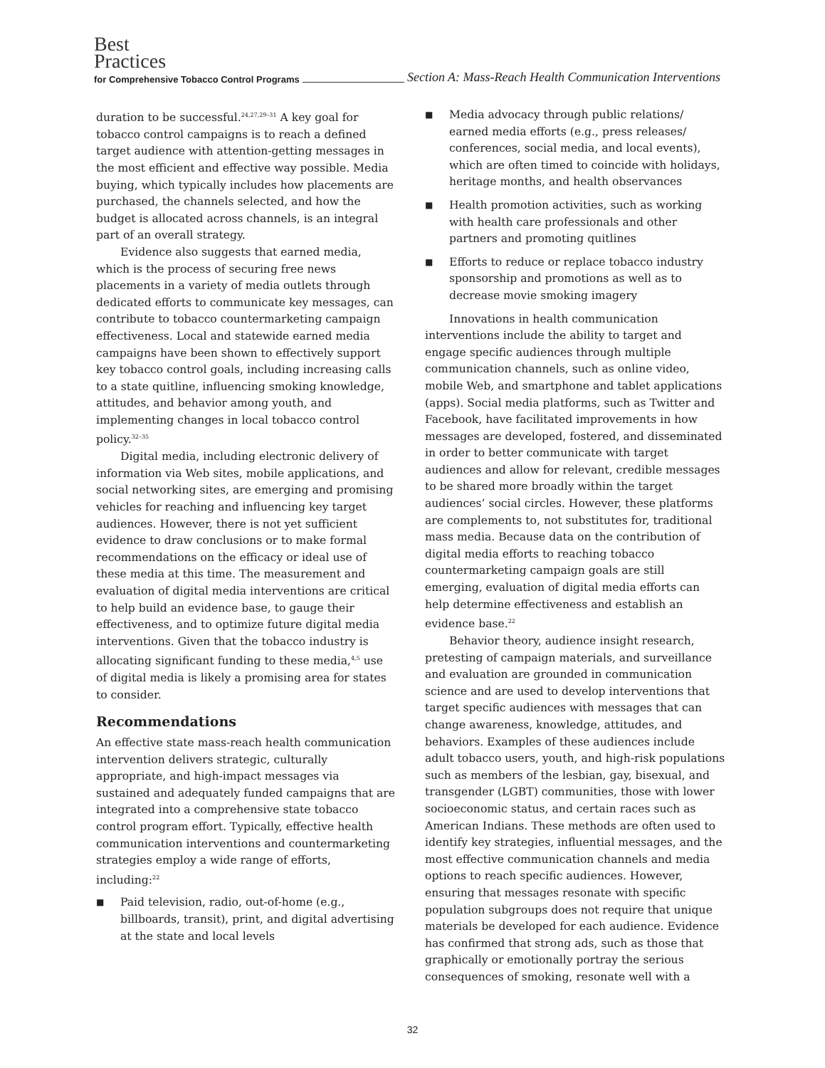Best
Practices
for Comprehensive Tobacco Control Programs Section A: Mass-Reach Health Communication Interventions
duration to be successful.<sup>24,27,29–31</sup> A key goal for tobacco control campaigns is to reach a defined target audience with attention-getting messages in the most efficient and effective way possible. Media buying, which typically includes how placements are purchased, the channels selected, and how the budget is allocated across channels, is an integral part of an overall strategy.
Evidence also suggests that earned media, which is the process of securing free news placements in a variety of media outlets through dedicated efforts to communicate key messages, can contribute to tobacco countermarketing campaign effectiveness. Local and statewide earned media campaigns have been shown to effectively support key tobacco control goals, including increasing calls to a state quitline, influencing smoking knowledge, attitudes, and behavior among youth, and implementing changes in local tobacco control policy.<sup>32–35</sup>
Digital media, including electronic delivery of information via Web sites, mobile applications, and social networking sites, are emerging and promising vehicles for reaching and influencing key target audiences. However, there is not yet sufficient evidence to draw conclusions or to make formal recommendations on the efficacy or ideal use of these media at this time. The measurement and evaluation of digital media interventions are critical to help build an evidence base, to gauge their effectiveness, and to optimize future digital media interventions. Given that the tobacco industry is allocating significant funding to these media,<sup>4,5</sup> use of digital media is likely a promising area for states to consider.
Recommendations
An effective state mass-reach health communication intervention delivers strategic, culturally appropriate, and high-impact messages via sustained and adequately funded campaigns that are integrated into a comprehensive state tobacco control program effort. Typically, effective health communication interventions and countermarketing strategies employ a wide range of efforts, including:<sup>22</sup>
■ Paid television, radio, out-of-home (e.g., billboards, transit), print, and digital advertising at the state and local levels
■ Media advocacy through public relations/ earned media efforts (e.g., press releases/ conferences, social media, and local events), which are often timed to coincide with holidays, heritage months, and health observances
■ Health promotion activities, such as working with health care professionals and other partners and promoting quitlines
■ Efforts to reduce or replace tobacco industry sponsorship and promotions as well as to decrease movie smoking imagery
Innovations in health communication interventions include the ability to target and engage specific audiences through multiple communication channels, such as online video, mobile Web, and smartphone and tablet applications (apps). Social media platforms, such as Twitter and Facebook, have facilitated improvements in how messages are developed, fostered, and disseminated in order to better communicate with target audiences and allow for relevant, credible messages to be shared more broadly within the target audiences’ social circles. However, these platforms are complements to, not substitutes for, traditional mass media. Because data on the contribution of digital media efforts to reaching tobacco countermarketing campaign goals are still emerging, evaluation of digital media efforts can help determine effectiveness and establish an evidence base.<sup>22</sup>
Behavior theory, audience insight research, pretesting of campaign materials, and surveillance and evaluation are grounded in communication science and are used to develop interventions that target specific audiences with messages that can change awareness, knowledge, attitudes, and behaviors. Examples of these audiences include adult tobacco users, youth, and high-risk populations such as members of the lesbian, gay, bisexual, and transgender (LGBT) communities, those with lower socioeconomic status, and certain races such as American Indians. These methods are often used to identify key strategies, influential messages, and the most effective communication channels and media options to reach specific audiences. However, ensuring that messages resonate with specific population subgroups does not require that unique materials be developed for each audience. Evidence has confirmed that strong ads, such as those that graphically or emotionally portray the serious consequences of smoking, resonate well with a
32